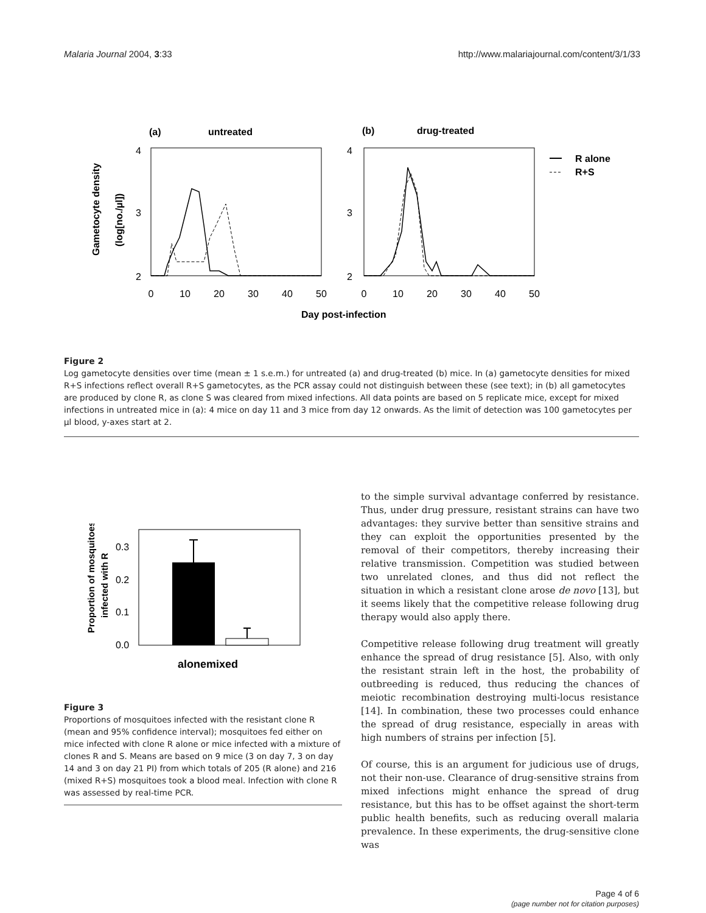Malaria Journal 2004, 3:33 http://www.malariajournal.com/content/3/1/33
(a)
untreated
(b)
drug-treated
4
3
2
4
3
2
0
10
20
30
40
50
0
10
20
30
40
50
Day post-infection
Gametocyte density
(log[no./µl])
R alone
R+S
Figure 2
Log gametocyte densities over time (mean ± 1 s.e.m.) for untreated (a) and drug-treated (b) mice. In (a) gametocyte densities for mixed R+S infections reflect overall R+S gametocytes, as the PCR assay could not distinguish between these (see text); in (b) all gametocytes are produced by clone R, as clone S was cleared from mixed infections. All data points are based on 5 replicate mice, except for mixed infections in untreated mice in (a): 4 mice on day 11 and 3 mice from day 12 onwards. As the limit of detection was 100 gametocytes per µl blood, y-axes start at 2.
0.3
0.2
0.1
0.0
alonemixed
Proportion of mosquitoes
infected with R
Figure 3
Proportions of mosquitoes infected with the resistant clone R (mean and 95% confidence interval); mosquitoes fed either on mice infected with clone R alone or mice infected with a mixture of clones R and S. Means are based on 9 mice (3 on day 7, 3 on day 14 and 3 on day 21 PI) from which totals of 205 (R alone) and 216 (mixed R+S) mosquitoes took a blood meal. Infection with clone R was assessed by real-time PCR.
to the simple survival advantage conferred by resistance. Thus, under drug pressure, resistant strains can have two advantages: they survive better than sensitive strains and they can exploit the opportunities presented by the removal of their competitors, thereby increasing their relative transmission. Competition was studied between two unrelated clones, and thus did not reflect the situation in which a resistant clone arose de novo [13], but it seems likely that the competitive release following drug therapy would also apply there.
Competitive release following drug treatment will greatly enhance the spread of drug resistance [5]. Also, with only the resistant strain left in the host, the probability of outbreeding is reduced, thus reducing the chances of meiotic recombination destroying multi-locus resistance [14]. In combination, these two processes could enhance the spread of drug resistance, especially in areas with high numbers of strains per infection [5].
Of course, this is an argument for judicious use of drugs, not their non-use. Clearance of drug-sensitive strains from mixed infections might enhance the spread of drug resistance, but this has to be offset against the short-term public health benefits, such as reducing overall malaria prevalence. In these experiments, the drug-sensitive clone was
Page 4 of 6
(page number not for citation purposes)